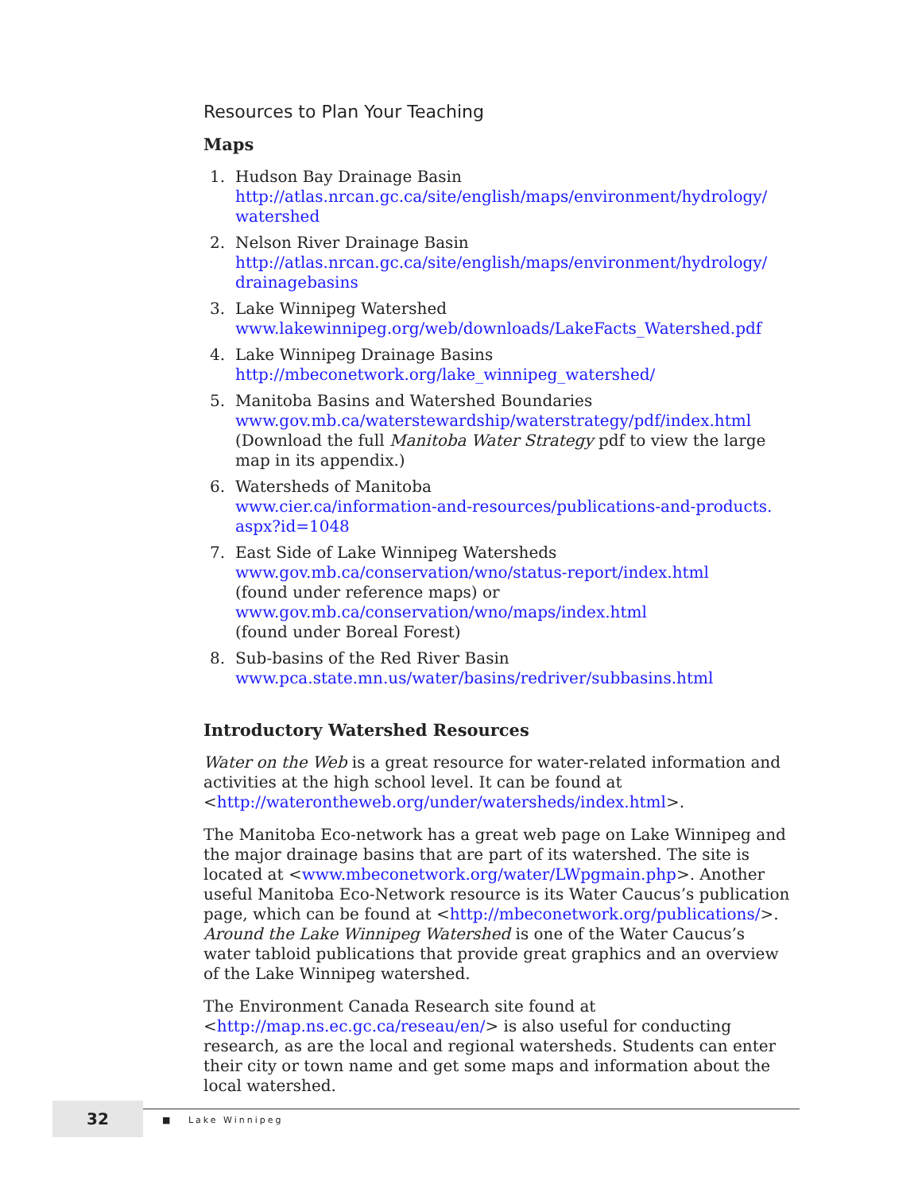Resources to Plan Your Teaching
Maps
1. Hudson Bay Drainage Basin
http://atlas.nrcan.gc.ca/site/english/maps/environment/hydrology/ watershed
2. Nelson River Drainage Basin
http://atlas.nrcan.gc.ca/site/english/maps/environment/hydrology/ drainagebasins
3. Lake Winnipeg Watershed
www.lakewinnipeg.org/web/downloads/LakeFacts_Watershed.pdf
4. Lake Winnipeg Drainage Basins
http://mbeconetwork.org/lake_winnipeg_watershed/
5. Manitoba Basins and Watershed Boundaries
www.gov.mb.ca/waterstewardship/waterstrategy/pdf/index.html
(Download the full Manitoba Water Strategy pdf to view the large map in its appendix.)
6. Watersheds of Manitoba
www.cier.ca/information-and-resources/publications-and-products. aspx?id=1048
7. East Side of Lake Winnipeg Watersheds
www.gov.mb.ca/conservation/wno/status-report/index.html
(found under reference maps) or
www.gov.mb.ca/conservation/wno/maps/index.html
(found under Boreal Forest)
8. Sub-basins of the Red River Basin
www.pca.state.mn.us/water/basins/redriver/subbasins.html
Introductory Watershed Resources
Water on the Web is a great resource for water-related information and activities at the high school level. It can be found at <http://waterontheweb.org/under/watersheds/index.html>.
The Manitoba Eco-network has a great web page on Lake Winnipeg and the major drainage basins that are part of its watershed. The site is located at <www.mbeconetwork.org/water/LWpgmain.php>. Another useful Manitoba Eco-Network resource is its Water Caucus’s publication page, which can be found at <http://mbeconetwork.org/publications/>. Around the Lake Winnipeg Watershed is one of the Water Caucus’s water tabloid publications that provide great graphics and an overview of the Lake Winnipeg watershed.
The Environment Canada Research site found at <http://map.ns.ec.gc.ca/reseau/en/> is also useful for conducting research, as are the local and regional watersheds. Students can enter their city or town name and get some maps and information about the local watershed.
32
■ Lake Winnipeg